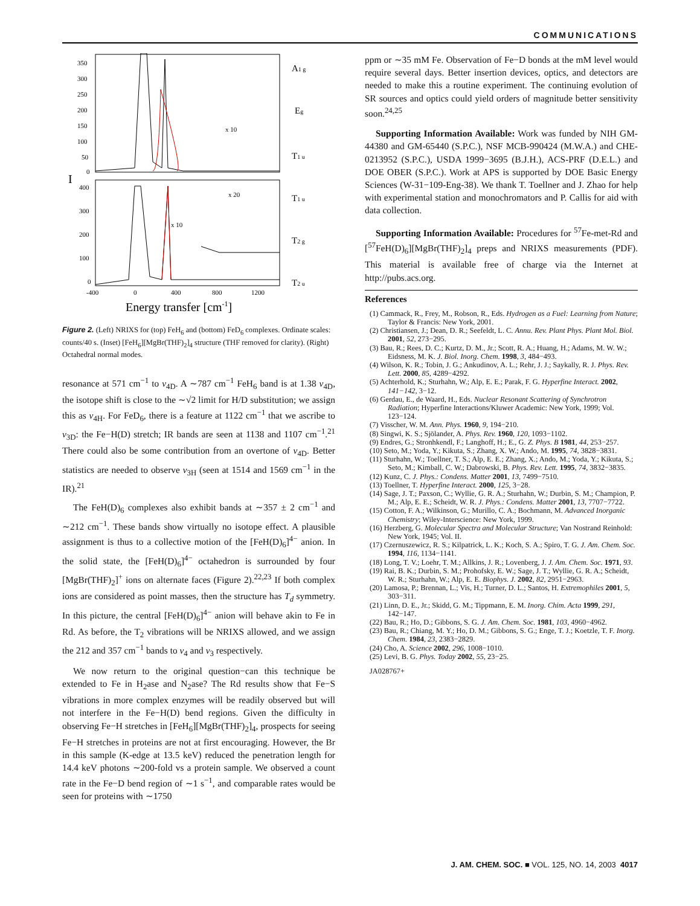COMMUNICATIONS
350
300
250
200
150
100
50
0
400
300
200
100
0
-400
0
400
800
1200
x 10
x 20
x 10
I
Energy transfer [cm-1]
A1 g
Eg
T1 u
T1 u
T2 g
T2 u
Figure 2. (Left) NRIXS for (top) FeH<sub>6</sub> and (bottom) FeD<sub>6</sub> complexes. Ordinate scales: counts/40 s. (Inset) [FeH<sub>6</sub>][MgBr(THF)<sub>2</sub>]<sub>4</sub> structure (THF removed for clarity). (Right) Octahedral normal modes.
resonance at 571 cm<sup>−1</sup> to ν<sub>4D</sub>. A ∼787 cm<sup>−1</sup> FeH<sub>6</sub> band is at 1.38 ν<sub>4D</sub>, the isotope shift is close to the ∼√2 limit for H/D substitution; we assign this as ν<sub>4H</sub>. For FeD<sub>6</sub>, there is a feature at 1122 cm<sup>−1</sup> that we ascribe to ν<sub>3D</sub>: the Fe−H(D) stretch; IR bands are seen at 1138 and 1107 cm<sup>−1</sup>.<sup>21</sup> There could also be some contribution from an overtone of ν<sub>4D</sub>. Better statistics are needed to observe ν<sub>3H</sub> (seen at 1514 and 1569 cm<sup>−1</sup> in the IR).<sup>21</sup>
The FeH(D)<sub>6</sub> complexes also exhibit bands at ∼357 ± 2 cm<sup>−1</sup> and ∼212 cm<sup>−1</sup>. These bands show virtually no isotope effect. A plausible assignment is thus to a collective motion of the [FeH(D)<sub>6</sub>]<sup>4−</sup> anion. In the solid state, the [FeH(D)<sub>6</sub>]<sup>4−</sup> octahedron is surrounded by four [MgBr(THF)<sub>2</sub>]<sup>+</sup> ions on alternate faces (Figure 2).<sup>22,23</sup> If both complex ions are considered as point masses, then the structure has T<sub>d</sub> symmetry. In this picture, the central [FeH(D)<sub>6</sub>]<sup>4−</sup> anion will behave akin to Fe in Rd. As before, the T<sub>2</sub> vibrations will be NRIXS allowed, and we assign the 212 and 357 cm<sup>−1</sup> bands to ν<sub>4</sub> and ν<sub>3</sub> respectively.
We now return to the original question−can this technique be extended to Fe in H<sub>2</sub>ase and N<sub>2</sub>ase? The Rd results show that Fe−S vibrations in more complex enzymes will be readily observed but will not interfere in the Fe−H(D) bend regions. Given the difficulty in observing Fe−H stretches in [FeH<sub>6</sub>][MgBr(THF)<sub>2</sub>]<sub>4</sub>, prospects for seeing Fe−H stretches in proteins are not at first encouraging. However, the Br in this sample (K-edge at 13.5 keV) reduced the penetration length for 14.4 keV photons ∼200-fold vs a protein sample. We observed a count rate in the Fe−D bend region of ∼1 s<sup>−1</sup>, and comparable rates would be seen for proteins with ∼1750
ppm or ∼35 mM Fe. Observation of Fe−D bonds at the mM level would require several days. Better insertion devices, optics, and detectors are needed to make this a routine experiment. The continuing evolution of SR sources and optics could yield orders of magnitude better sensitivity soon.<sup>24,25</sup>
Supporting Information Available: Work was funded by NIH GM-44380 and GM-65440 (S.P.C.), NSF MCB-990424 (M.W.A.) and CHE-0213952 (S.P.C.), USDA 1999−3695 (B.J.H.), ACS-PRF (D.E.L.) and DOE OBER (S.P.C.). Work at APS is supported by DOE Basic Energy Sciences (W-31−109-Eng-38). We thank T. Toellner and J. Zhao for help with experimental station and monochromators and P. Callis for aid with data collection.
Supporting Information Available: Procedures for <sup>57</sup>Fe-met-Rd and [<sup>57</sup>FeH(D)<sub>6</sub>][MgBr(THF)<sub>2</sub>]<sub>4</sub> preps and NRIXS measurements (PDF). This material is available free of charge via the Internet at http://pubs.acs.org.
References
(1) Cammack, R., Frey, M., Robson, R., Eds. Hydrogen as a Fuel: Learning from Nature; Taylor & Francis: New York, 2001.
(2) Christiansen, J.; Dean, D. R.; Seefeldt, L. C. Annu. Rev. Plant Phys. Plant Mol. Biol. 2001, 52, 273−295.
(3) Bau, R.; Rees, D. C.; Kurtz, D. M., Jr.; Scott, R. A.; Huang, H.; Adams, M. W. W.; Eidsness, M. K. J. Biol. Inorg. Chem. 1998, 3, 484−493.
(4) Wilson, K. R.; Tobin, J. G.; Ankudinov, A. L.; Rehr, J. J.; Saykally, R. J. Phys. Rev. Lett. 2000, 85, 4289−4292.
(5) Achterhold, K.; Sturhahn, W.; Alp, E. E.; Parak, F. G. Hyperfine Interact. 2002, 141−142, 3−12.
(6) Gerdau, E., de Waard, H., Eds. Nuclear Resonant Scattering of Synchrotron Radiation; Hyperfine Interactions/Kluwer Academic: New York, 1999; Vol. 123−124.
(7) Visscher, W. M. Ann. Phys. 1960, 9, 194−210.
(8) Singwi, K. S.; Sjölander, A. Phys. Rev. 1960, 120, 1093−1102.
(9) Endres, G.; Stronhkendl, F.; Langhoff, H.; E., G. Z. Phys. B 1981, 44, 253−257.
(10) Seto, M.; Yoda, Y.; Kikuta, S.; Zhang, X. W.; Ando, M. 1995, 74, 3828−3831.
(11) Sturhahn, W.; Toellner, T. S.; Alp, E. E.; Zhang, X.; Ando, M.; Yoda, Y.; Kikuta, S.; Seto, M.; Kimball, C. W.; Dabrowski, B. Phys. Rev. Lett. 1995, 74, 3832−3835.
(12) Kunz, C. J. Phys.: Condens. Matter 2001, 13, 7499−7510.
(13) Toellner, T. Hyperfine Interact. 2000, 125, 3−28.
(14) Sage, J. T.; Paxson, C.; Wyllie, G. R. A.; Sturhahn, W.; Durbin, S. M.; Champion, P. M.; Alp, E. E.; Scheidt, W. R. J. Phys.: Condens. Matter 2001, 13, 7707−7722.
(15) Cotton, F. A.; Wilkinson, G.; Murillo, C. A.; Bochmann, M. Advanced Inorganic Chemistry; Wiley-Interscience: New York, 1999.
(16) Herzberg, G. Molecular Spectra and Molecular Structure; Van Nostrand Reinhold: New York, 1945; Vol. II.
(17) Czernuszewicz, R. S.; Kilpatrick, L. K.; Koch, S. A.; Spiro, T. G. J. Am. Chem. Soc. 1994, 116, 1134−1141.
(18) Long, T. V.; Loehr, T. M.; Allkins, J. R.; Lovenberg, J. J. Am. Chem. Soc. 1971, 93.
(19) Rai, B. K.; Durbin, S. M.; Prohofsky, E. W.; Sage, J. T.; Wyllie, G. R. A.; Scheidt, W. R.; Sturhahn, W.; Alp, E. E. Biophys. J. 2002, 82, 2951−2963.
(20) Lamosa, P.; Brennan, L.; Vis, H.; Turner, D. L.; Santos, H. Extremophiles 2001, 5, 303−311.
(21) Linn, D. E., Jr.; Skidd, G. M.; Tippmann, E. M. Inorg. Chim. Acta 1999, 291, 142−147.
(22) Bau, R.; Ho, D.; Gibbons, S. G. J. Am. Chem. Soc. 1981, 103, 4960−4962.
(23) Bau, R.; Chiang, M. Y.; Ho, D. M.; Gibbons, S. G.; Enge, T. J.; Koetzle, T. F. Inorg. Chem. 1984, 23, 2383−2829.
(24) Cho, A. Science 2002, 296, 1008−1010.
(25) Levi, B. G. Phys. Today 2002, 55, 23−25.
JA028767+
J. AM. CHEM. SOC. ■ VOL. 125, NO. 14, 2003 4017